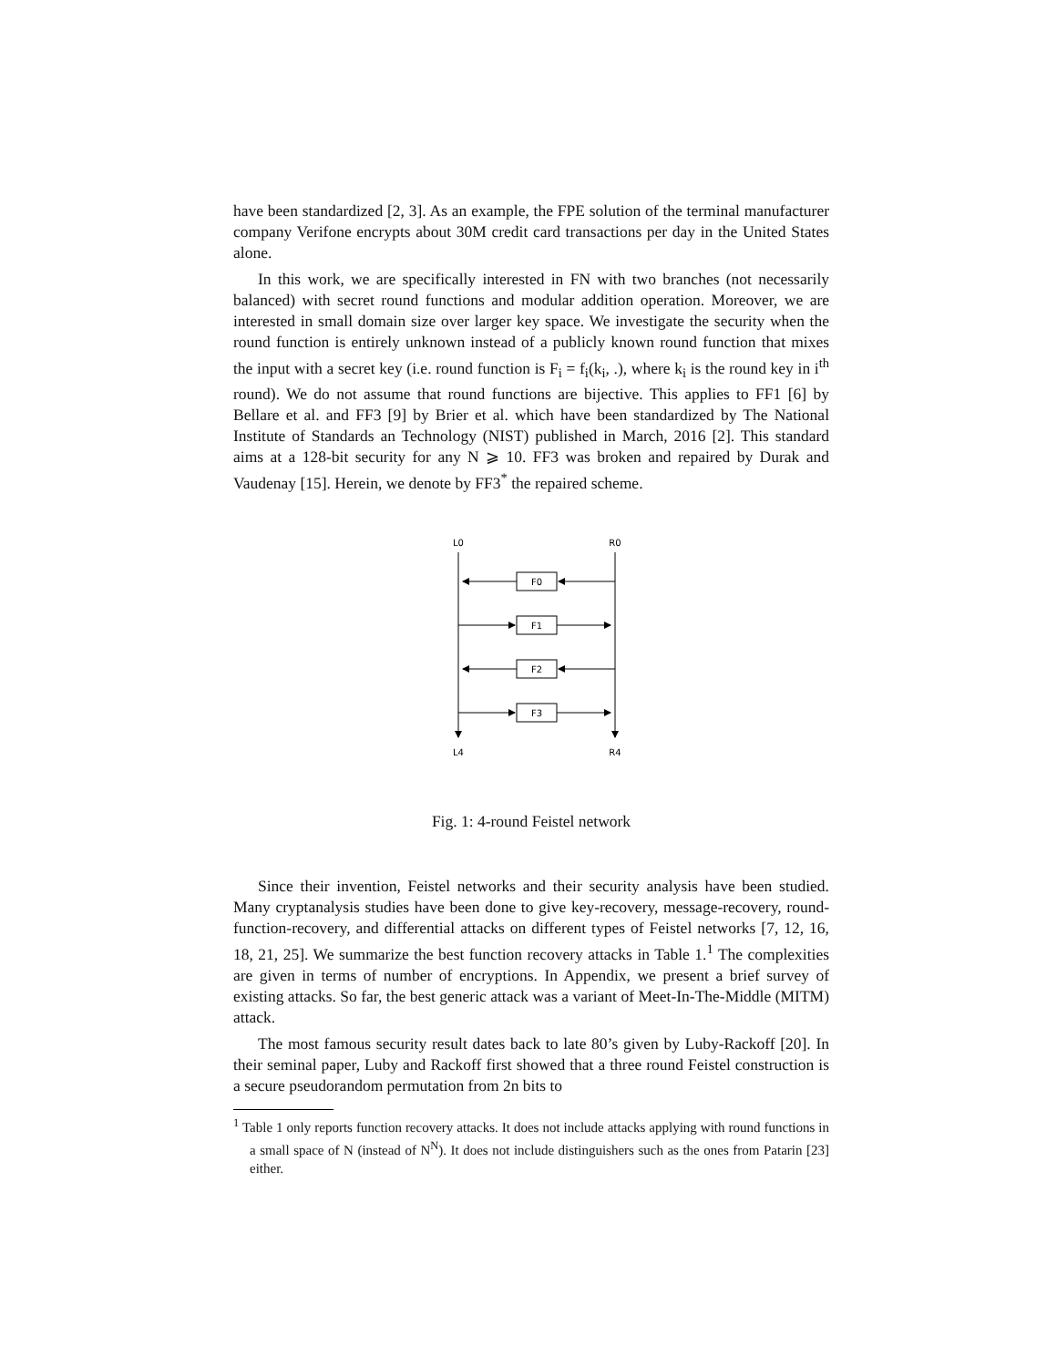have been standardized [2, 3]. As an example, the FPE solution of the terminal manufacturer company Verifone encrypts about 30M credit card transactions per day in the United States alone.
In this work, we are specifically interested in FN with two branches (not necessarily balanced) with secret round functions and modular addition operation. Moreover, we are interested in small domain size over larger key space. We investigate the security when the round function is entirely unknown instead of a publicly known round function that mixes the input with a secret key (i.e. round function is F<sub>i</sub> = f<sub>i</sub>(k<sub>i</sub>, .), where k<sub>i</sub> is the round key in i<sup>th</sup> round). We do not assume that round functions are bijective. This applies to FF1 [6] by Bellare et al. and FF3 [9] by Brier et al. which have been standardized by The National Institute of Standards an Technology (NIST) published in March, 2016 [2]. This standard aims at a 128-bit security for any N ⩾ 10. FF3 was broken and repaired by Durak and Vaudenay [15]. Herein, we denote by FF3<sup>*</sup> the repaired scheme.
L0
R0
F0
F1
F2
F3
L4
R4
Fig. 1: 4-round Feistel network
Since their invention, Feistel networks and their security analysis have been studied. Many cryptanalysis studies have been done to give key-recovery, message-recovery, round-function-recovery, and differential attacks on different types of Feistel networks [7, 12, 16, 18, 21, 25]. We summarize the best function recovery attacks in Table 1.<sup>1</sup> The complexities are given in terms of number of encryptions. In Appendix, we present a brief survey of existing attacks. So far, the best generic attack was a variant of Meet-In-The-Middle (MITM) attack.
The most famous security result dates back to late 80’s given by Luby-Rackoff [20]. In their seminal paper, Luby and Rackoff first showed that a three round Feistel construction is a secure pseudorandom permutation from 2n bits to
<sup>1</sup> Table 1 only reports function recovery attacks. It does not include attacks applying with round functions in a small space of N (instead of N<sup>N</sup>). It does not include distinguishers such as the ones from Patarin [23] either.